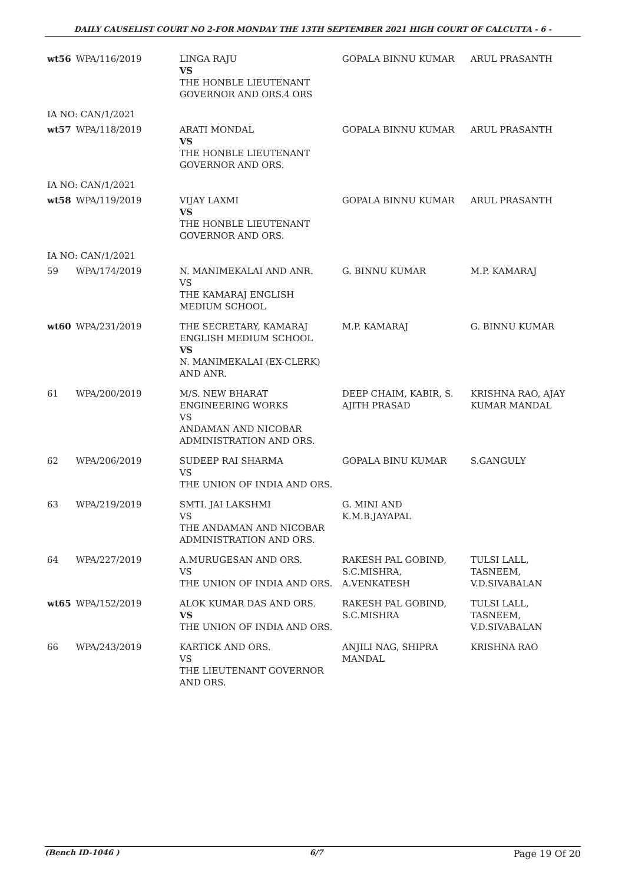DAILY CAUSELIST COURT NO 2-FOR MONDAY THE 13TH SEPTEMBER 2021 HIGH COURT OF CALCUTTA - 6 -
| wt56 | WPA/116/2019 | LINGA RAJU VS THE HONBLE LIEUTENANT GOVERNOR AND ORS.4 ORS | GOPALA BINNU KUMAR | ARUL PRASANTH |
| IA NO: CAN/1/2021 | | | | |
| wt57 | WPA/118/2019 | ARATI MONDAL VS THE HONBLE LIEUTENANT GOVERNOR AND ORS. | GOPALA BINNU KUMAR | ARUL PRASANTH |
| IA NO: CAN/1/2021 | | | | |
| wt58 | WPA/119/2019 | VIJAY LAXMI VS THE HONBLE LIEUTENANT GOVERNOR AND ORS. | GOPALA BINNU KUMAR | ARUL PRASANTH |
| IA NO: CAN/1/2021 | | | | |
| 59 | WPA/174/2019 | N. MANIMEKALAI AND ANR. VS THE KAMARAJ ENGLISH MEDIUM SCHOOL | G. BINNU KUMAR | M.P. KAMARAJ |
| wt60 | WPA/231/2019 | THE SECRETARY, KAMARAJ ENGLISH MEDIUM SCHOOL VS N. MANIMEKALAI (EX-CLERK) AND ANR. | M.P. KAMARAJ | G. BINNU KUMAR |
| 61 | WPA/200/2019 | M/S. NEW BHARAT ENGINEERING WORKS VS ANDAMAN AND NICOBAR ADMINISTRATION AND ORS. | DEEP CHAIM, KABIR, S. AJITH PRASAD | KRISHNA RAO, AJAY KUMAR MANDAL |
| 62 | WPA/206/2019 | SUDEEP RAI SHARMA VS THE UNION OF INDIA AND ORS. | GOPALA BINU KUMAR | S.GANGULY |
| 63 | WPA/219/2019 | SMTI. JAI LAKSHMI VS THE ANDAMAN AND NICOBAR ADMINISTRATION AND ORS. | G. MINI AND K.M.B.JAYAPAL | |
| 64 | WPA/227/2019 | A.MURUGESAN AND ORS. VS THE UNION OF INDIA AND ORS. | RAKESH PAL GOBIND, S.C.MISHRA, A.VENKATESH | TULSI LALL, TASNEEM, V.D.SIVABALAN |
| wt65 | WPA/152/2019 | ALOK KUMAR DAS AND ORS. VS THE UNION OF INDIA AND ORS. | RAKESH PAL GOBIND, S.C.MISHRA | TULSI LALL, TASNEEM, V.D.SIVABALAN |
| 66 | WPA/243/2019 | KARTICK AND ORS. VS THE LIEUTENANT GOVERNOR AND ORS. | ANJILI NAG, SHIPRA MANDAL | KRISHNA RAO |
(Bench ID-1046 ) 6/7 Page 19 Of 20